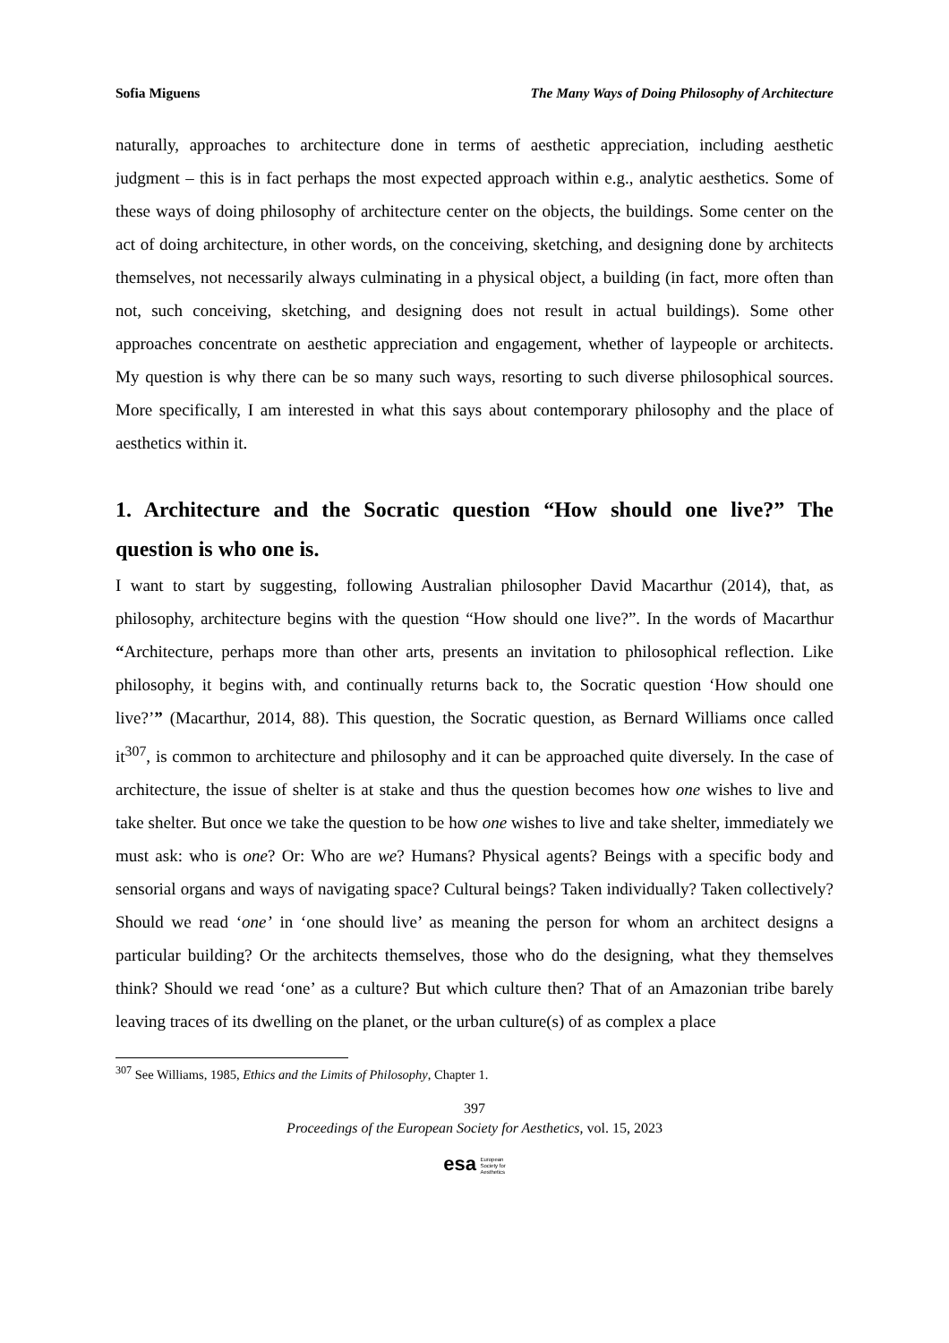Sofia Miguens The Many Ways of Doing Philosophy of Architecture
naturally, approaches to architecture done in terms of aesthetic appreciation, including aesthetic judgment – this is in fact perhaps the most expected approach within e.g., analytic aesthetics. Some of these ways of doing philosophy of architecture center on the objects, the buildings. Some center on the act of doing architecture, in other words, on the conceiving, sketching, and designing done by architects themselves, not necessarily always culminating in a physical object, a building (in fact, more often than not, such conceiving, sketching, and designing does not result in actual buildings). Some other approaches concentrate on aesthetic appreciation and engagement, whether of laypeople or architects. My question is why there can be so many such ways, resorting to such diverse philosophical sources. More specifically, I am interested in what this says about contemporary philosophy and the place of aesthetics within it.
1. Architecture and the Socratic question “How should one live?” The question is who one is.
I want to start by suggesting, following Australian philosopher David Macarthur (2014), that, as philosophy, architecture begins with the question “How should one live?”. In the words of Macarthur “Architecture, perhaps more than other arts, presents an invitation to philosophical reflection. Like philosophy, it begins with, and continually returns back to, the Socratic question ‘How should one live?’” (Macarthur, 2014, 88). This question, the Socratic question, as Bernard Williams once called it<sup>307</sup>, is common to architecture and philosophy and it can be approached quite diversely. In the case of architecture, the issue of shelter is at stake and thus the question becomes how one wishes to live and take shelter. But once we take the question to be how one wishes to live and take shelter, immediately we must ask: who is one? Or: Who are we? Humans? Physical agents? Beings with a specific body and sensorial organs and ways of navigating space? Cultural beings? Taken individually? Taken collectively? Should we read ‘one’ in ‘one should live’ as meaning the person for whom an architect designs a particular building? Or the architects themselves, those who do the designing, what they themselves think? Should we read ‘one’ as a culture? But which culture then? That of an Amazonian tribe barely leaving traces of its dwelling on the planet, or the urban culture(s) of as complex a place
<sup>307</sup> See Williams, 1985, Ethics and the Limits of Philosophy, Chapter 1.
397
Proceedings of the European Society for Aesthetics, vol. 15, 2023
esa European
Society for
Aesthetics